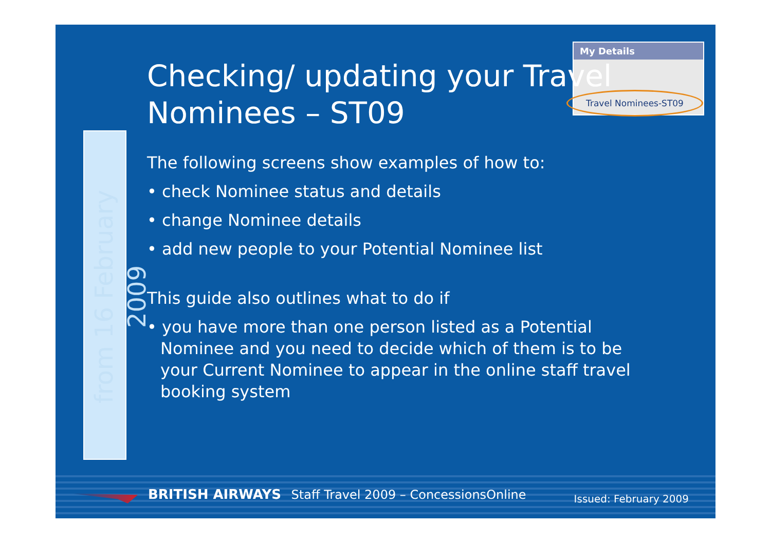from 16 February 2009
My Details
Travel Nominees-ST09
Checking/ updating your Travel Nominees – ST09
The following screens show examples of how to:
• check Nominee status and details
• change Nominee details
• add new people to your Potential Nominee list
This guide also outlines what to do if
• you have more than one person listed as a Potential Nominee and you need to decide which of them is to be your Current Nominee to appear in the online staff travel booking system
BRITISH AIRWAYS Staff Travel 2009 – ConcessionsOnline Issued: February 2009